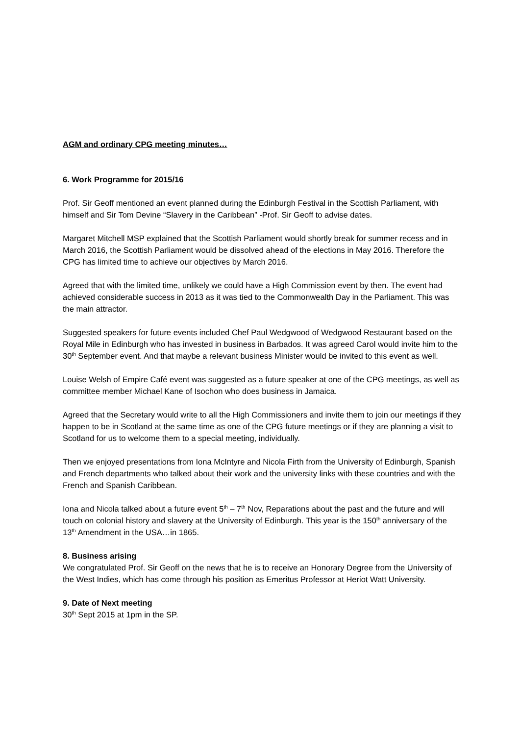AGM and ordinary CPG meeting minutes…
6. Work Programme for 2015/16
Prof. Sir Geoff mentioned an event planned during the Edinburgh Festival in the Scottish Parliament, with himself and Sir Tom Devine “Slavery in the Caribbean” -Prof. Sir Geoff to advise dates.
Margaret Mitchell MSP explained that the Scottish Parliament would shortly break for summer recess and in March 2016, the Scottish Parliament would be dissolved ahead of the elections in May 2016. Therefore the CPG has limited time to achieve our objectives by March 2016.
Agreed that with the limited time, unlikely we could have a High Commission event by then. The event had achieved considerable success in 2013 as it was tied to the Commonwealth Day in the Parliament. This was the main attractor.
Suggested speakers for future events included Chef Paul Wedgwood of Wedgwood Restaurant based on the Royal Mile in Edinburgh who has invested in business in Barbados. It was agreed Carol would invite him to the 30<sup>th</sup> September event. And that maybe a relevant business Minister would be invited to this event as well.
Louise Welsh of Empire Café event was suggested as a future speaker at one of the CPG meetings, as well as committee member Michael Kane of Isochon who does business in Jamaica.
Agreed that the Secretary would write to all the High Commissioners and invite them to join our meetings if they happen to be in Scotland at the same time as one of the CPG future meetings or if they are planning a visit to Scotland for us to welcome them to a special meeting, individually.
Then we enjoyed presentations from Iona McIntyre and Nicola Firth from the University of Edinburgh, Spanish and French departments who talked about their work and the university links with these countries and with the French and Spanish Caribbean.
Iona and Nicola talked about a future event 5<sup>th</sup> – 7<sup>th</sup> Nov, Reparations about the past and the future and will touch on colonial history and slavery at the University of Edinburgh. This year is the 150<sup>th</sup> anniversary of the 13<sup>th</sup> Amendment in the USA…in 1865.
8. Business arising
We congratulated Prof. Sir Geoff on the news that he is to receive an Honorary Degree from the University of the West Indies, which has come through his position as Emeritus Professor at Heriot Watt University.
9. Date of Next meeting
30<sup>th</sup> Sept 2015 at 1pm in the SP.